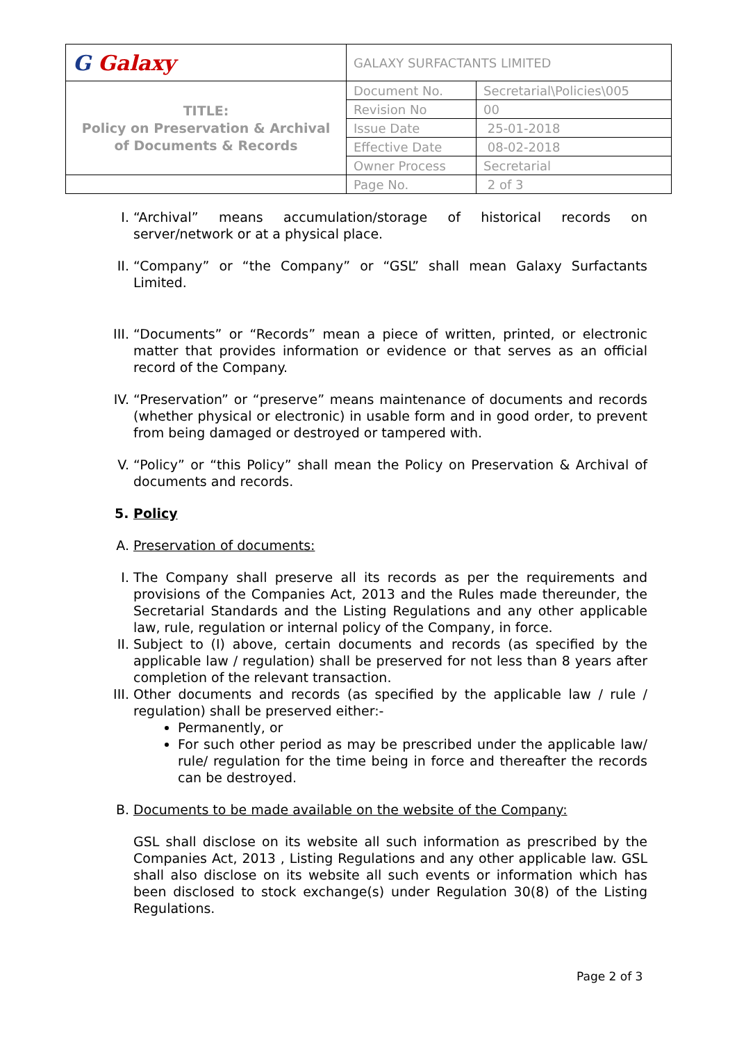| G Galaxy | GALAXY SURFACTANTS LIMITED | |
| TITLE: Policy on Preservation & Archival of Documents & Records | Document No. | Secretarial\Policies\005 |
| | Revision No | 00 |
| | Issue Date | 25-01-2018 |
| | Effective Date | 08-02-2018 |
| | Owner Process | Secretarial |
| | Page No. | 2 of 3 |
I. “Archival” means accumulation/storage of historical records on server/network or at a physical place.
II. “Company” or “the Company” or “GSL” shall mean Galaxy Surfactants Limited.
III. “Documents” or “Records” mean a piece of written, printed, or electronic matter that provides information or evidence or that serves as an official record of the Company.
IV. “Preservation” or “preserve” means maintenance of documents and records (whether physical or electronic) in usable form and in good order, to prevent from being damaged or destroyed or tampered with.
V. “Policy” or “this Policy” shall mean the Policy on Preservation & Archival of documents and records.
5. Policy
A. Preservation of documents:
I. The Company shall preserve all its records as per the requirements and provisions of the Companies Act, 2013 and the Rules made thereunder, the Secretarial Standards and the Listing Regulations and any other applicable law, rule, regulation or internal policy of the Company, in force.
II. Subject to (I) above, certain documents and records (as specified by the applicable law / regulation) shall be preserved for not less than 8 years after completion of the relevant transaction.
III. Other documents and records (as specified by the applicable law / rule / regulation) shall be preserved either:-
Permanently, or
For such other period as may be prescribed under the applicable law/ rule/ regulation for the time being in force and thereafter the records can be destroyed.
B. Documents to be made available on the website of the Company:
GSL shall disclose on its website all such information as prescribed by the Companies Act, 2013 , Listing Regulations and any other applicable law. GSL shall also disclose on its website all such events or information which has been disclosed to stock exchange(s) under Regulation 30(8) of the Listing Regulations.
Page 2 of 3